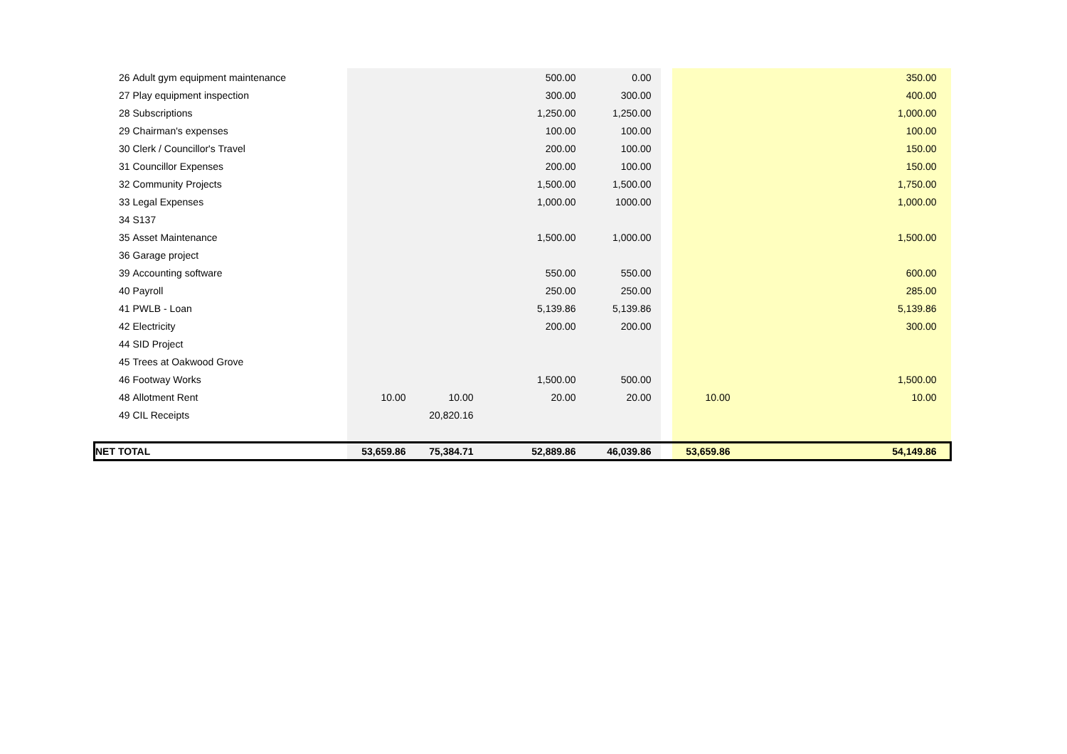| 26 | Adult gym equipment maintenance | | | 500.00 | 0.00 | | | | 350.00 | |
| 27 | Play equipment inspection | | | 300.00 | 300.00 | | | | 400.00 | |
| 28 | Subscriptions | | | 1,250.00 | 1,250.00 | | | | 1,000.00 | |
| 29 | Chairman's expenses | | | 100.00 | 100.00 | | | | 100.00 | |
| 30 | Clerk / Councillor's Travel | | | 200.00 | 100.00 | | | | 150.00 | |
| 31 | Councillor Expenses | | | 200.00 | 100.00 | | | | 150.00 | |
| 32 | Community Projects | | | 1,500.00 | 1,500.00 | | | | 1,750.00 | |
| 33 | Legal Expenses | | | 1,000.00 | 1000.00 | | | | 1,000.00 | |
| 34 | S137 | | | | | | | | | |
| 35 | Asset Maintenance | | | 1,500.00 | 1,000.00 | | | | 1,500.00 | |
| 36 | Garage project | | | | | | | | | |
| 39 | Accounting software | | | 550.00 | 550.00 | | | | 600.00 | |
| 40 | Payroll | | | 250.00 | 250.00 | | | | 285.00 | |
| 41 | PWLB - Loan | | | 5,139.86 | 5,139.86 | | | | 5,139.86 | |
| 42 | Electricity | | | 200.00 | 200.00 | | | | 300.00 | |
| 44 | SID Project | | | | | | | | | |
| 45 | Trees at Oakwood Grove | | | | | | | | | |
| 46 | Footway Works | | | 1,500.00 | 500.00 | | | | 1,500.00 | |
| 48 | Allotment Rent | 10.00 | 10.00 | 20.00 | 20.00 | | | 10.00 | 10.00 | |
| 49 | CIL Receipts | | 20,820.16 | | | | | | | |
| NET TOTAL | | 53,659.86 | 75,384.71 | 52,889.86 | 46,039.86 | | | 53,659.86 | 54,149.86 | |